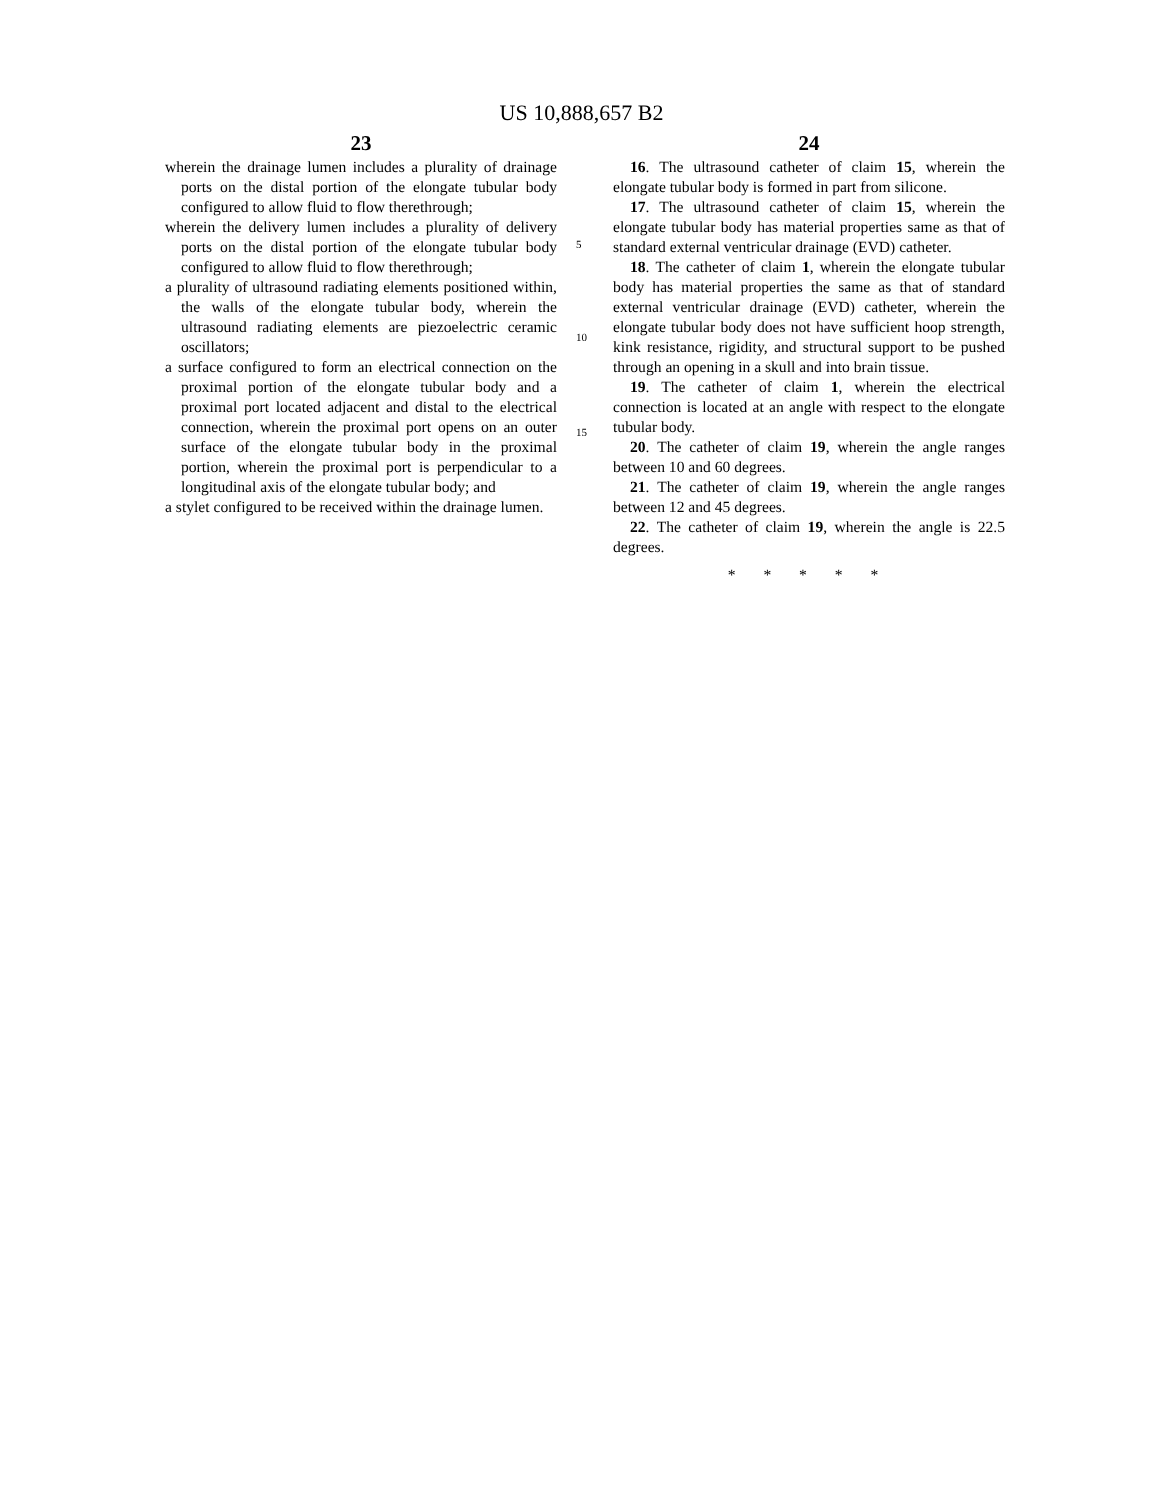US 10,888,657 B2
23
wherein the drainage lumen includes a plurality of drainage ports on the distal portion of the elongate tubular body configured to allow fluid to flow therethrough;
wherein the delivery lumen includes a plurality of delivery ports on the distal portion of the elongate tubular body configured to allow fluid to flow therethrough;
a plurality of ultrasound radiating elements positioned within, the walls of the elongate tubular body, wherein the ultrasound radiating elements are piezoelectric ceramic oscillators;
a surface configured to form an electrical connection on the proximal portion of the elongate tubular body and a proximal port located adjacent and distal to the electrical connection, wherein the proximal port opens on an outer surface of the elongate tubular body in the proximal portion, wherein the proximal port is perpendicular to a longitudinal axis of the elongate tubular body; and
a stylet configured to be received within the drainage lumen.
5
10
15
24
16. The ultrasound catheter of claim 15, wherein the elongate tubular body is formed in part from silicone.
17. The ultrasound catheter of claim 15, wherein the elongate tubular body has material properties same as that of standard external ventricular drainage (EVD) catheter.
18. The catheter of claim 1, wherein the elongate tubular body has material properties the same as that of standard external ventricular drainage (EVD) catheter, wherein the elongate tubular body does not have sufficient hoop strength, kink resistance, rigidity, and structural support to be pushed through an opening in a skull and into brain tissue.
19. The catheter of claim 1, wherein the electrical connection is located at an angle with respect to the elongate tubular body.
20. The catheter of claim 19, wherein the angle ranges between 10 and 60 degrees.
21. The catheter of claim 19, wherein the angle ranges between 12 and 45 degrees.
22. The catheter of claim 19, wherein the angle is 22.5 degrees.
* * * * *